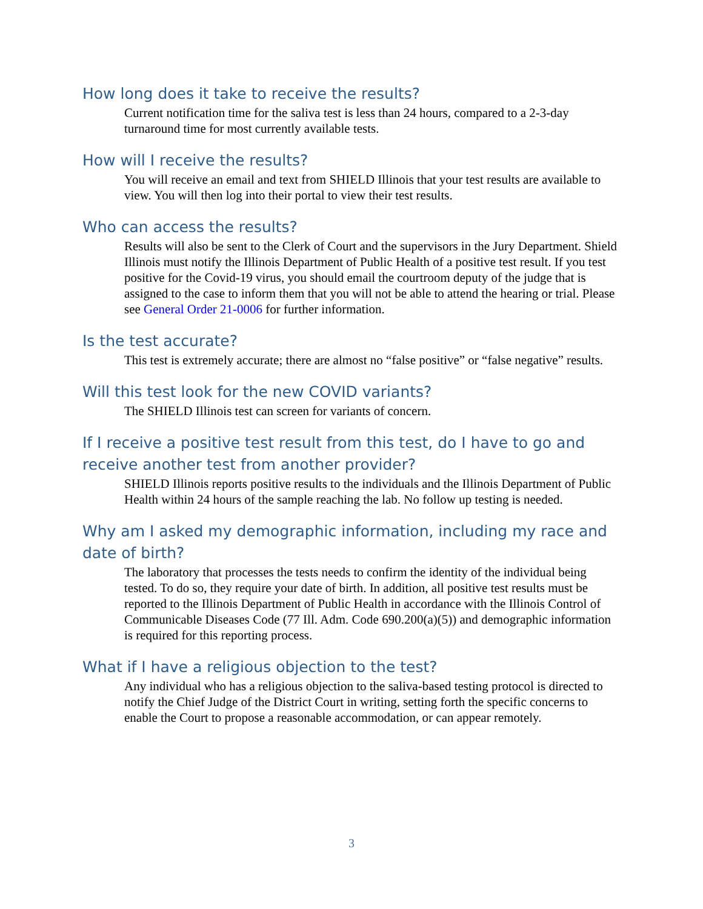How long does it take to receive the results?
Current notification time for the saliva test is less than 24 hours, compared to a 2-3-day turnaround time for most currently available tests.
How will I receive the results?
You will receive an email and text from SHIELD Illinois that your test results are available to view. You will then log into their portal to view their test results.
Who can access the results?
Results will also be sent to the Clerk of Court and the supervisors in the Jury Department. Shield Illinois must notify the Illinois Department of Public Health of a positive test result. If you test positive for the Covid-19 virus, you should email the courtroom deputy of the judge that is assigned to the case to inform them that you will not be able to attend the hearing or trial. Please see General Order 21-0006 for further information.
Is the test accurate?
This test is extremely accurate; there are almost no “false positive” or “false negative” results.
Will this test look for the new COVID variants?
The SHIELD Illinois test can screen for variants of concern.
If I receive a positive test result from this test, do I have to go and receive another test from another provider?
SHIELD Illinois reports positive results to the individuals and the Illinois Department of Public Health within 24 hours of the sample reaching the lab. No follow up testing is needed.
Why am I asked my demographic information, including my race and date of birth?
The laboratory that processes the tests needs to confirm the identity of the individual being tested. To do so, they require your date of birth. In addition, all positive test results must be reported to the Illinois Department of Public Health in accordance with the Illinois Control of Communicable Diseases Code (77 Ill. Adm. Code 690.200(a)(5)) and demographic information is required for this reporting process.
What if I have a religious objection to the test?
Any individual who has a religious objection to the saliva-based testing protocol is directed to notify the Chief Judge of the District Court in writing, setting forth the specific concerns to enable the Court to propose a reasonable accommodation, or can appear remotely.
3